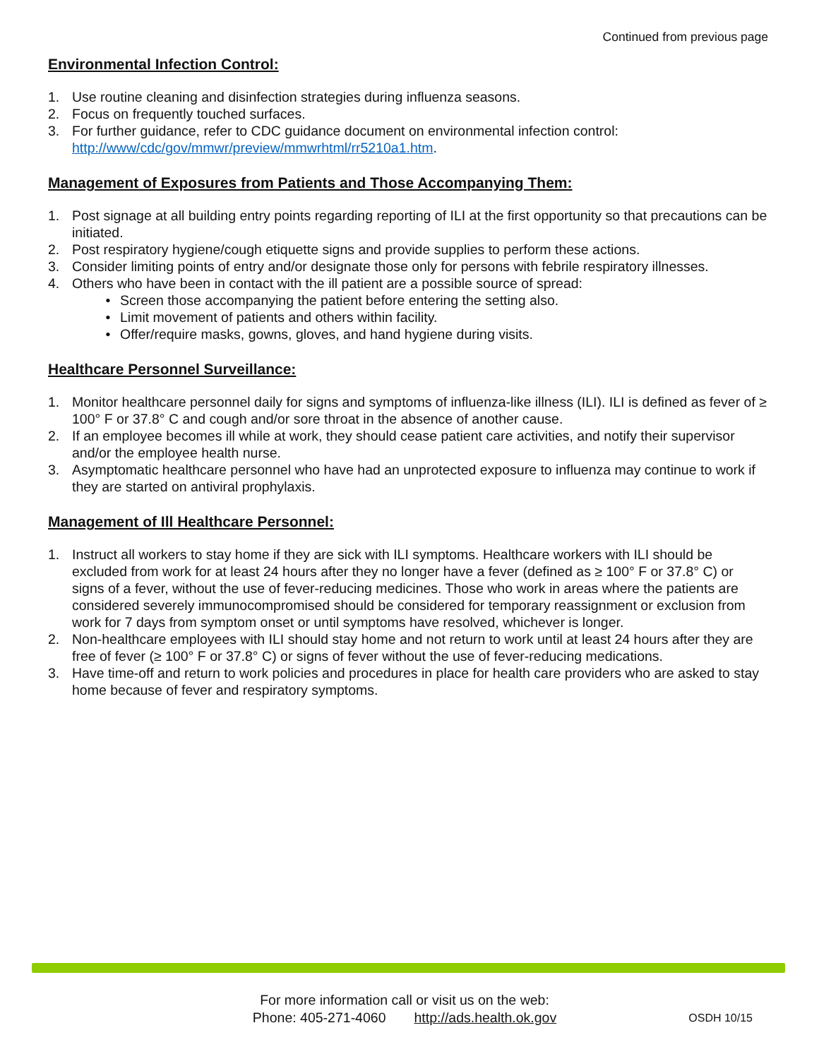Continued from previous page
Environmental Infection Control:
1. Use routine cleaning and disinfection strategies during influenza seasons.
2. Focus on frequently touched surfaces.
3. For further guidance, refer to CDC guidance document on environmental infection control: http://www/cdc/gov/mmwr/preview/mmwrhtml/rr5210a1.htm.
Management of Exposures from Patients and Those Accompanying Them:
1. Post signage at all building entry points regarding reporting of ILI at the first opportunity so that precautions can be initiated.
2. Post respiratory hygiene/cough etiquette signs and provide supplies to perform these actions.
3. Consider limiting points of entry and/or designate those only for persons with febrile respiratory illnesses.
4. Others who have been in contact with the ill patient are a possible source of spread:
• Screen those accompanying the patient before entering the setting also.
• Limit movement of patients and others within facility.
• Offer/require masks, gowns, gloves, and hand hygiene during visits.
Healthcare Personnel Surveillance:
1. Monitor healthcare personnel daily for signs and symptoms of influenza-like illness (ILI). ILI is defined as fever of ≥ 100° F or 37.8° C and cough and/or sore throat in the absence of another cause.
2. If an employee becomes ill while at work, they should cease patient care activities, and notify their supervisor and/or the employee health nurse.
3. Asymptomatic healthcare personnel who have had an unprotected exposure to influenza may continue to work if they are started on antiviral prophylaxis.
Management of Ill Healthcare Personnel:
1. Instruct all workers to stay home if they are sick with ILI symptoms. Healthcare workers with ILI should be excluded from work for at least 24 hours after they no longer have a fever (defined as ≥ 100° F or 37.8° C) or signs of a fever, without the use of fever-reducing medicines. Those who work in areas where the patients are considered severely immunocompromised should be considered for temporary reassignment or exclusion from work for 7 days from symptom onset or until symptoms have resolved, whichever is longer.
2. Non-healthcare employees with ILI should stay home and not return to work until at least 24 hours after they are free of fever (≥ 100° F or 37.8° C) or signs of fever without the use of fever-reducing medications.
3. Have time-off and return to work policies and procedures in place for health care providers who are asked to stay home because of fever and respiratory symptoms.
For more information call or visit us on the web:
Phone: 405-271-4060 http://ads.health.ok.gov
OSDH 10/15